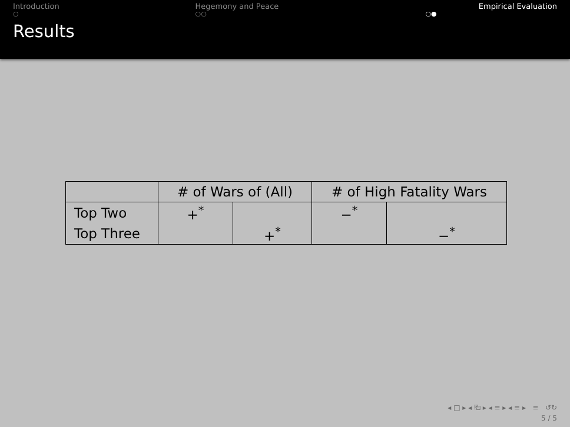Introduction
○
Hegemony and Peace
○○
Empirical Evaluation
○●
Results
| | # of Wars of (All) | | # of High Fatality Wars | |
| Top Two | +<sup>*</sup> | | −<sup>*</sup> | |
| Top Three | | +<sup>*</sup> | | −<sup>*</sup> |
◂ □ ▸ ◂ ⎗ ▸ ◂ ≡ ▸ ◂ ≡ ▸ ≡ ↺↻
5 / 5